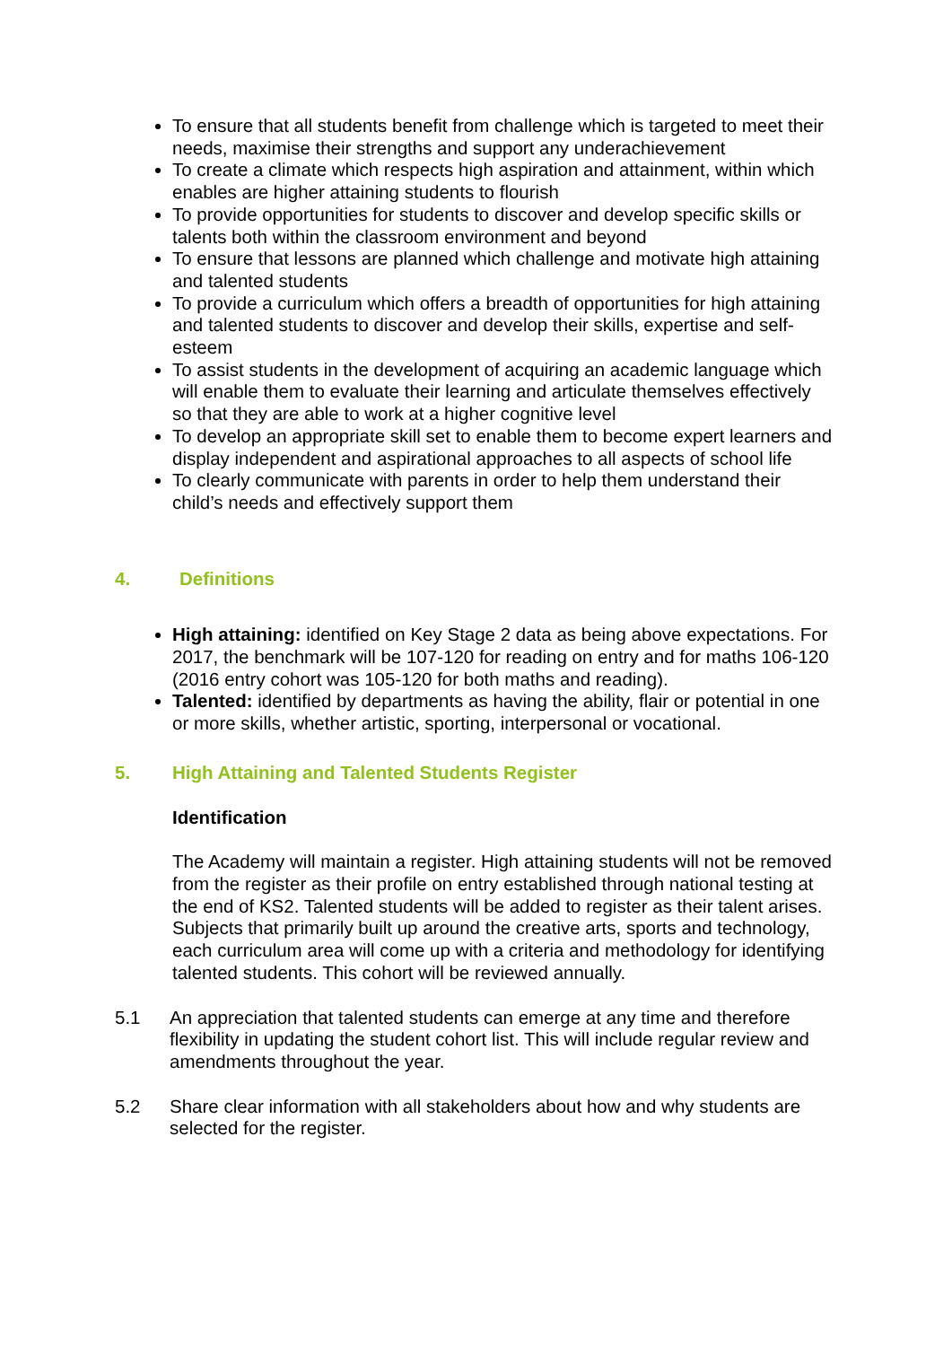To ensure that all students benefit from challenge which is targeted to meet their needs, maximise their strengths and support any underachievement
To create a climate which respects high aspiration and attainment, within which enables are higher attaining students to flourish
To provide opportunities for students to discover and develop specific skills or talents both within the classroom environment and beyond
To ensure that lessons are planned which challenge and motivate high attaining and talented students
To provide a curriculum which offers a breadth of opportunities for high attaining and talented students to discover and develop their skills, expertise and self-esteem
To assist students in the development of acquiring an academic language which will enable them to evaluate their learning and articulate themselves effectively so that they are able to work at a higher cognitive level
To develop an appropriate skill set to enable them to become expert learners and display independent and aspirational approaches to all aspects of school life
To clearly communicate with parents in order to help them understand their child’s needs and effectively support them
4. Definitions
High attaining: identified on Key Stage 2 data as being above expectations. For 2017, the benchmark will be 107-120 for reading on entry and for maths 106-120 (2016 entry cohort was 105-120 for both maths and reading).
Talented: identified by departments as having the ability, flair or potential in one or more skills, whether artistic, sporting, interpersonal or vocational.
5. High Attaining and Talented Students Register
Identification
The Academy will maintain a register. High attaining students will not be removed from the register as their profile on entry established through national testing at the end of KS2. Talented students will be added to register as their talent arises. Subjects that primarily built up around the creative arts, sports and technology, each curriculum area will come up with a criteria and methodology for identifying talented students. This cohort will be reviewed annually.
5.1 An appreciation that talented students can emerge at any time and therefore flexibility in updating the student cohort list. This will include regular review and amendments throughout the year.
5.2 Share clear information with all stakeholders about how and why students are selected for the register.